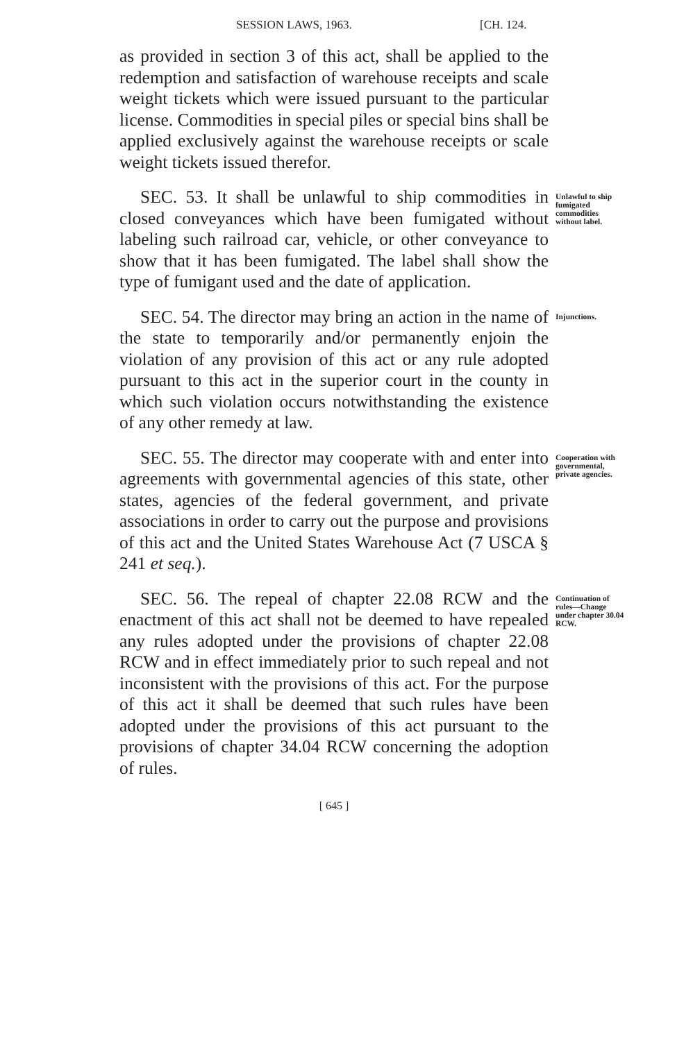SESSION LAWS, 1963. [CH. 124.
as provided in section 3 of this act, shall be applied to the redemption and satisfaction of warehouse receipts and scale weight tickets which were issued pursuant to the particular license. Commodities in special piles or special bins shall be applied exclusively against the warehouse receipts or scale weight tickets issued therefor.
SEC. 53. It shall be unlawful to ship commodities in closed conveyances which have been fumigated without labeling such railroad car, vehicle, or other conveyance to show that it has been fumigated. The label shall show the type of fumigant used and the date of application.
Unlawful to ship fumigated commodities without label.
SEC. 54. The director may bring an action in the name of the state to temporarily and/or permanently enjoin the violation of any provision of this act or any rule adopted pursuant to this act in the superior court in the county in which such violation occurs notwithstanding the existence of any other remedy at law.
Injunctions.
SEC. 55. The director may cooperate with and enter into agreements with governmental agencies of this state, other states, agencies of the federal government, and private associations in order to carry out the purpose and provisions of this act and the United States Warehouse Act (7 USCA § 241 et seq.).
Cooperation with governmental, private agencies.
SEC. 56. The repeal of chapter 22.08 RCW and the enactment of this act shall not be deemed to have repealed any rules adopted under the provisions of chapter 22.08 RCW and in effect immediately prior to such repeal and not inconsistent with the provisions of this act. For the purpose of this act it shall be deemed that such rules have been adopted under the provisions of this act pursuant to the provisions of chapter 34.04 RCW concerning the adoption of rules.
Continuation of rules—Change under chapter 30.04 RCW.
[ 645 ]